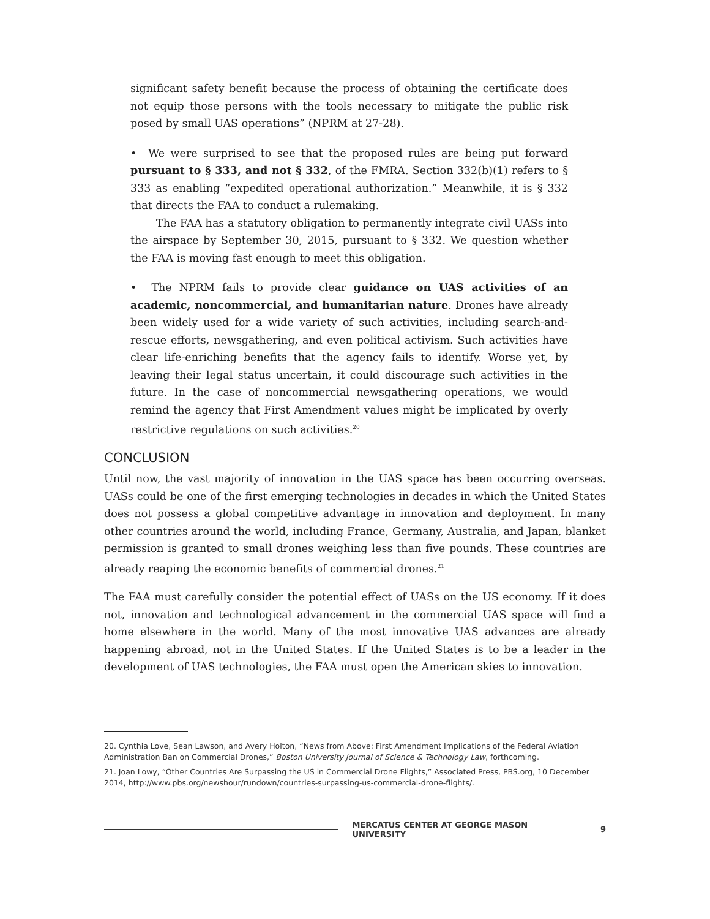significant safety benefit because the process of obtaining the certificate does not equip those persons with the tools necessary to mitigate the public risk posed by small UAS operations” (NPRM at 27-28).
• We were surprised to see that the proposed rules are being put forward pursuant to § 333, and not § 332, of the FMRA. Section 332(b)(1) refers to § 333 as enabling “expedited operational authorization.” Meanwhile, it is § 332 that directs the FAA to conduct a rulemaking.
The FAA has a statutory obligation to permanently integrate civil UASs into the airspace by September 30, 2015, pursuant to § 332. We question whether the FAA is moving fast enough to meet this obligation.
• The NPRM fails to provide clear guidance on UAS activities of an academic, noncommercial, and humanitarian nature. Drones have already been widely used for a wide variety of such activities, including search-and-rescue efforts, newsgathering, and even political activism. Such activities have clear life-enriching benefits that the agency fails to identify. Worse yet, by leaving their legal status uncertain, it could discourage such activities in the future. In the case of noncommercial newsgathering operations, we would remind the agency that First Amendment values might be implicated by overly restrictive regulations on such activities.<sup>20</sup>
CONCLUSION
Until now, the vast majority of innovation in the UAS space has been occurring overseas. UASs could be one of the first emerging technologies in decades in which the United States does not possess a global competitive advantage in innovation and deployment. In many other countries around the world, including France, Germany, Australia, and Japan, blanket permission is granted to small drones weighing less than five pounds. These countries are already reaping the economic benefits of commercial drones.<sup>21</sup>
The FAA must carefully consider the potential effect of UASs on the US economy. If it does not, innovation and technological advancement in the commercial UAS space will find a home elsewhere in the world. Many of the most innovative UAS advances are already happening abroad, not in the United States. If the United States is to be a leader in the development of UAS technologies, the FAA must open the American skies to innovation.
20. Cynthia Love, Sean Lawson, and Avery Holton, “News from Above: First Amendment Implications of the Federal Aviation Administration Ban on Commercial Drones,” Boston University Journal of Science & Technology Law, forthcoming.
21. Joan Lowy, “Other Countries Are Surpassing the US in Commercial Drone Flights,” Associated Press, PBS.org, 10 December 2014, http://www.pbs.org/newshour/rundown/countries-surpassing-us-commercial-drone-flights/.
MERCATUS CENTER AT GEORGE MASON UNIVERSITY 9